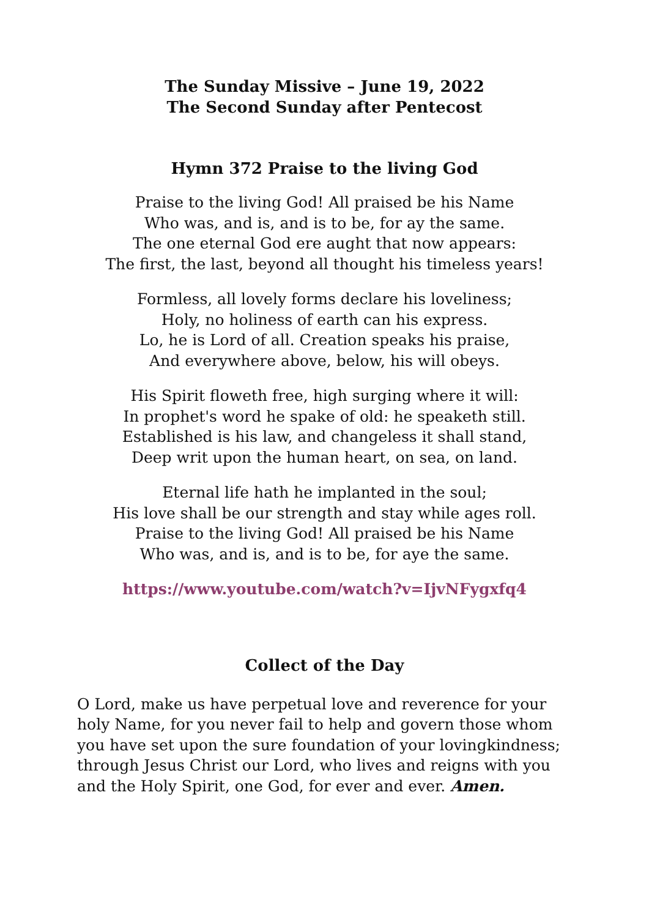The Sunday Missive – June 19, 2022
The Second Sunday after Pentecost
Hymn 372 Praise to the living God
Praise to the living God! All praised be his Name
Who was, and is, and is to be, for ay the same.
The one eternal God ere aught that now appears:
The first, the last, beyond all thought his timeless years!
Formless, all lovely forms declare his loveliness;
Holy, no holiness of earth can his express.
Lo, he is Lord of all. Creation speaks his praise,
And everywhere above, below, his will obeys.
His Spirit floweth free, high surging where it will:
In prophet's word he spake of old: he speaketh still.
Established is his law, and changeless it shall stand,
Deep writ upon the human heart, on sea, on land.
Eternal life hath he implanted in the soul;
His love shall be our strength and stay while ages roll.
Praise to the living God! All praised be his Name
Who was, and is, and is to be, for aye the same.
https://www.youtube.com/watch?v=IjvNFygxfq4
Collect of the Day
O Lord, make us have perpetual love and reverence for your holy Name, for you never fail to help and govern those whom you have set upon the sure foundation of your lovingkindness; through Jesus Christ our Lord, who lives and reigns with you and the Holy Spirit, one God, for ever and ever. Amen.